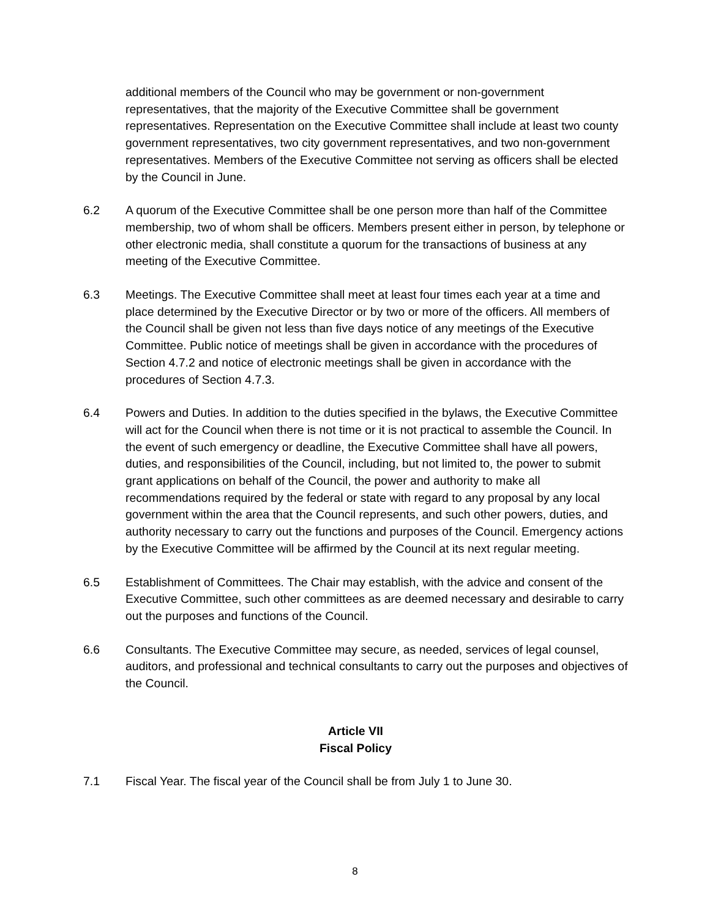additional members of the Council who may be government or non-government representatives, that the majority of the Executive Committee shall be government representatives. Representation on the Executive Committee shall include at least two county government representatives, two city government representatives, and two non-government representatives. Members of the Executive Committee not serving as officers shall be elected by the Council in June.
6.2 A quorum of the Executive Committee shall be one person more than half of the Committee membership, two of whom shall be officers. Members present either in person, by telephone or other electronic media, shall constitute a quorum for the transactions of business at any meeting of the Executive Committee.
6.3 Meetings. The Executive Committee shall meet at least four times each year at a time and place determined by the Executive Director or by two or more of the officers. All members of the Council shall be given not less than five days notice of any meetings of the Executive Committee. Public notice of meetings shall be given in accordance with the procedures of Section 4.7.2 and notice of electronic meetings shall be given in accordance with the procedures of Section 4.7.3.
6.4 Powers and Duties. In addition to the duties specified in the bylaws, the Executive Committee will act for the Council when there is not time or it is not practical to assemble the Council. In the event of such emergency or deadline, the Executive Committee shall have all powers, duties, and responsibilities of the Council, including, but not limited to, the power to submit grant applications on behalf of the Council, the power and authority to make all recommendations required by the federal or state with regard to any proposal by any local government within the area that the Council represents, and such other powers, duties, and authority necessary to carry out the functions and purposes of the Council. Emergency actions by the Executive Committee will be affirmed by the Council at its next regular meeting.
6.5 Establishment of Committees. The Chair may establish, with the advice and consent of the Executive Committee, such other committees as are deemed necessary and desirable to carry out the purposes and functions of the Council.
6.6 Consultants. The Executive Committee may secure, as needed, services of legal counsel, auditors, and professional and technical consultants to carry out the purposes and objectives of the Council.
Article VII
Fiscal Policy
7.1 Fiscal Year. The fiscal year of the Council shall be from July 1 to June 30.
8